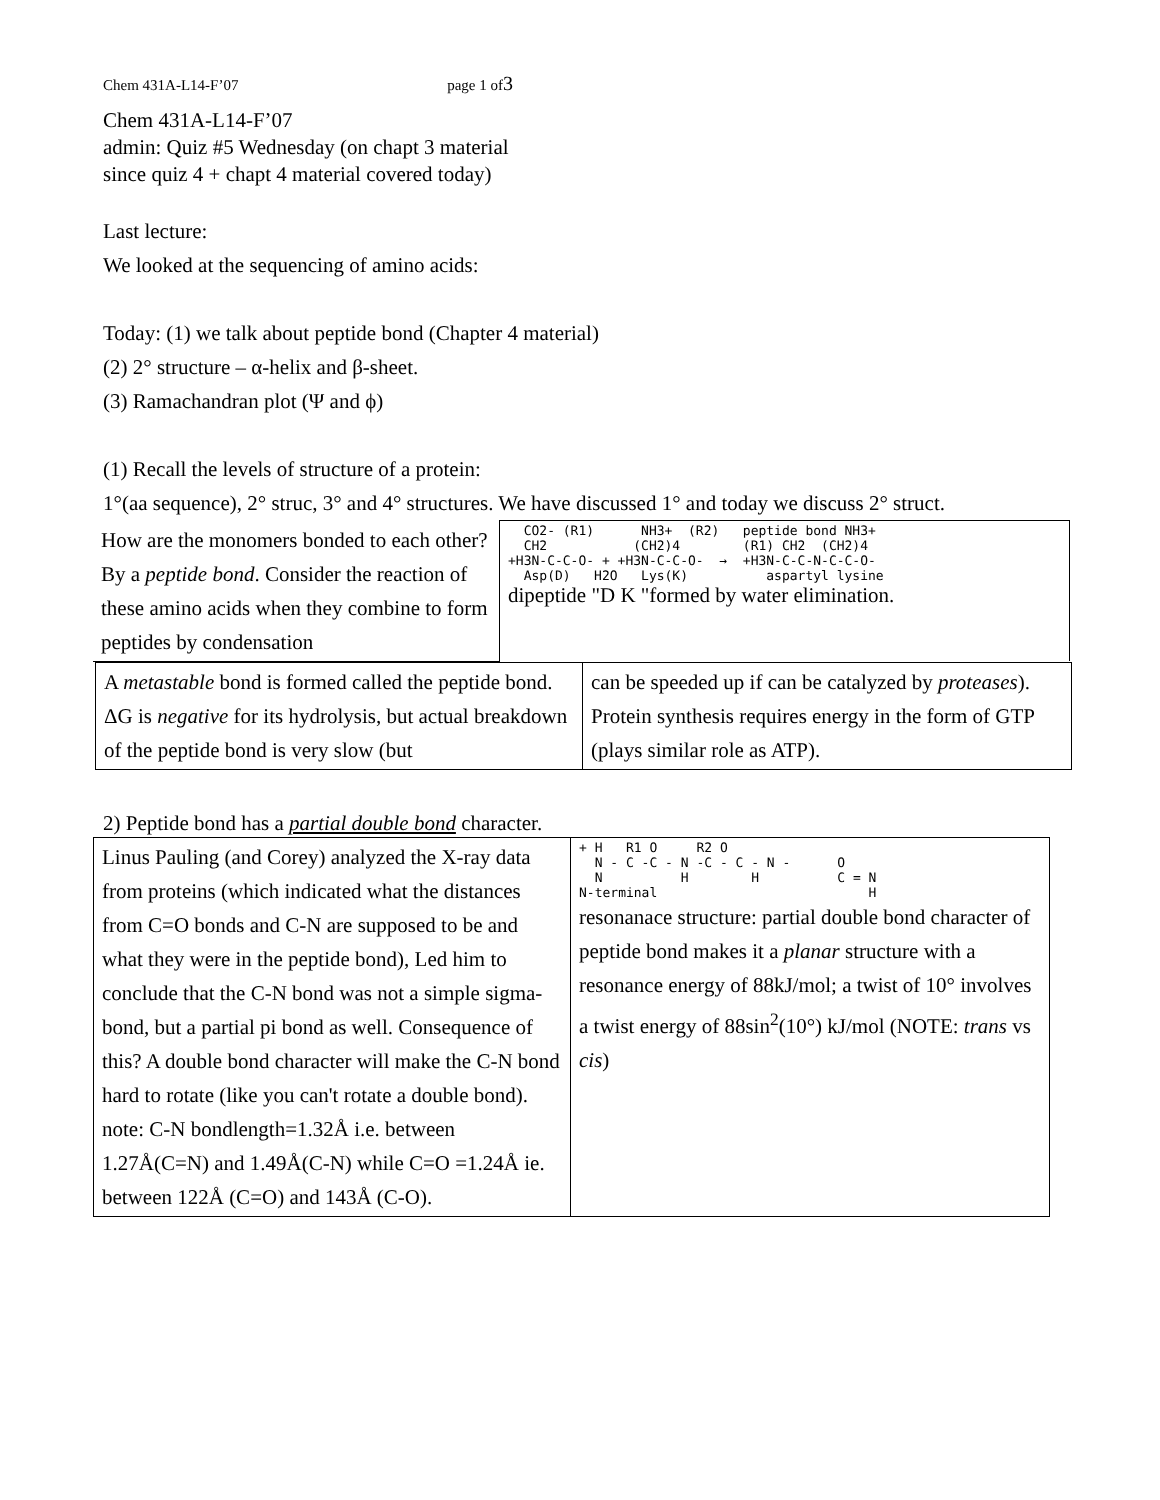Chem 431A-L14-F’07 page 1 of3
Chem 431A-L14-F’07
admin: Quiz #5 Wednesday (on chapt 3 material
since quiz 4 + chapt 4 material covered today)
Last lecture:
We looked at the sequencing of amino acids:
Today: (1) we talk about peptide bond (Chapter 4 material)
(2) 2° structure – α-helix and β-sheet.
(3) Ramachandran plot (Ψ and ϕ)
(1) Recall the levels of structure of a protein:
1°(aa sequence), 2° struc, 3° and 4° structures. We have discussed 1° and today we discuss 2° struct.
| How are the monomers bonded to each other? By a peptide bond . Consider the reaction of these amino acids when they combine to form peptides by condensation | CO2- (R1) NH3+ (R2) peptide bond NH3+ CH2 (CH2)4 (R1) CH2 (CH2)4 +H3N-C-C-O- + +H3N-C-C-O- → +H3N-C-C-N-C-C-O- Asp(D) H2O Lys(K) aspartyl lysine dipeptide "D K "formed by water elimination. |
| A metastable bond is formed called the peptide bond. ΔG is negative for its hydrolysis, but actual breakdown of the peptide bond is very slow (but | can be speeded up if can be catalyzed by proteases ). Protein synthesis requires energy in the form of GTP (plays similar role as ATP). |
2) Peptide bond has a partial double bond character.
| Linus Pauling (and Corey) analyzed the X-ray data from proteins (which indicated what the distances from C=O bonds and C-N are supposed to be and what they were in the peptide bond), Led him to conclude that the C-N bond was not a simple sigma-bond, but a partial pi bond as well. Consequence of this? A double bond character will make the C-N bond hard to rotate (like you can't rotate a double bond). note: C-N bondlength=1.32Å i.e. between 1.27Å(C=N) and 1.49Å(C-N) while C=O =1.24Å ie. between 122Å (C=O) and 143Å (C-O). | + H R1 O R2 O N - C -C - N -C - C - N - O N H H C = N N-terminal H resonanace structure: partial double bond character of peptide bond makes it a planar structure with a resonance energy of 88kJ/mol; a twist of 10° involves a twist energy of 88sin<sup>2</sup>(10°) kJ/mol (NOTE: trans vs cis ) |